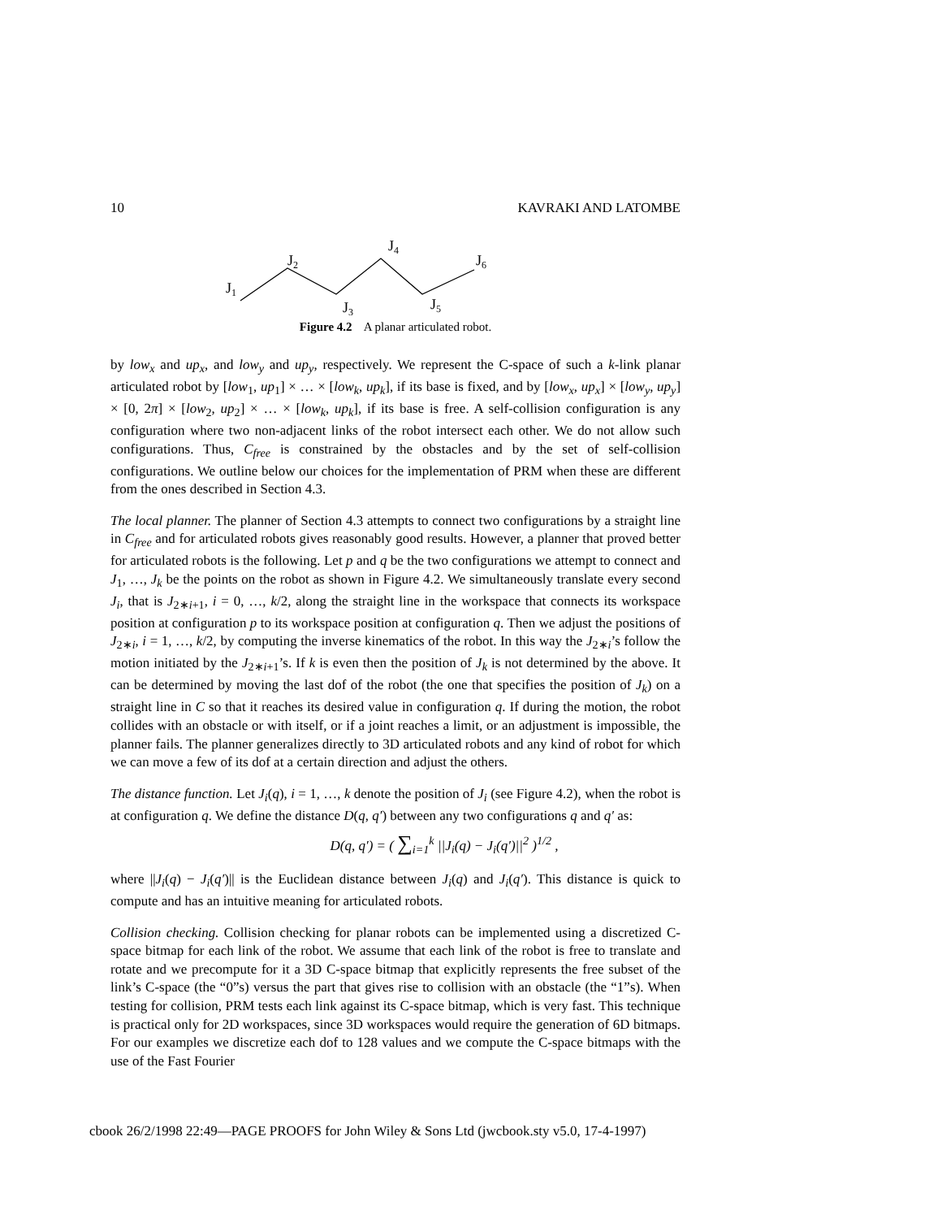10 KAVRAKI AND LATOMBE
J1
J2
J3
J4
J5
J6
Figure 4.2 A planar articulated robot.
by low<sub>x</sub> and up<sub>x</sub>, and low<sub>y</sub> and up<sub>y</sub>, respectively. We represent the C-space of such a k-link planar articulated robot by [low<sub>1</sub>, up<sub>1</sub>] × … × [low<sub>k</sub>, up<sub>k</sub>], if its base is fixed, and by [low<sub>x</sub>, up<sub>x</sub>] × [low<sub>y</sub>, up<sub>y</sub>] × [0, 2π] × [low<sub>2</sub>, up<sub>2</sub>] × … × [low<sub>k</sub>, up<sub>k</sub>], if its base is free. A self-collision configuration is any configuration where two non-adjacent links of the robot intersect each other. We do not allow such configurations. Thus, C<sub>free</sub> is constrained by the obstacles and by the set of self-collision configurations. We outline below our choices for the implementation of PRM when these are different from the ones described in Section 4.3.
The local planner. The planner of Section 4.3 attempts to connect two configurations by a straight line in C<sub>free</sub> and for articulated robots gives reasonably good results. However, a planner that proved better for articulated robots is the following. Let p and q be the two configurations we attempt to connect and J<sub>1</sub>, …, J<sub>k</sub> be the points on the robot as shown in Figure 4.2. We simultaneously translate every second J<sub>i</sub>, that is J<sub>2∗i+1</sub>, i = 0, …, k/2, along the straight line in the workspace that connects its workspace position at configuration p to its workspace position at configuration q. Then we adjust the positions of J<sub>2∗i</sub>, i = 1, …, k/2, by computing the inverse kinematics of the robot. In this way the J<sub>2∗i</sub>’s follow the motion initiated by the J<sub>2∗i+1</sub>’s. If k is even then the position of J<sub>k</sub> is not determined by the above. It can be determined by moving the last dof of the robot (the one that specifies the position of J<sub>k</sub>) on a straight line in C so that it reaches its desired value in configuration q. If during the motion, the robot collides with an obstacle or with itself, or if a joint reaches a limit, or an adjustment is impossible, the planner fails. The planner generalizes directly to 3D articulated robots and any kind of robot for which we can move a few of its dof at a certain direction and adjust the others.
The distance function. Let J<sub>i</sub>(q), i = 1, …, k denote the position of J<sub>i</sub> (see Figure 4.2), when the robot is at configuration q. We define the distance D(q, q′) between any two configurations q and q′ as:
D(q, q′) = ( ∑<sub>i=1</sub><sup>k</sup> ||J<sub>i</sub>(q) − J<sub>i</sub>(q′)||<sup>2</sup> )<sup>1/2</sup> ,
where ||J<sub>i</sub>(q) − J<sub>i</sub>(q′)|| is the Euclidean distance between J<sub>i</sub>(q) and J<sub>i</sub>(q′). This distance is quick to compute and has an intuitive meaning for articulated robots.
Collision checking. Collision checking for planar robots can be implemented using a discretized C-space bitmap for each link of the robot. We assume that each link of the robot is free to translate and rotate and we precompute for it a 3D C-space bitmap that explicitly represents the free subset of the link’s C-space (the “0”s) versus the part that gives rise to collision with an obstacle (the “1”s). When testing for collision, PRM tests each link against its C-space bitmap, which is very fast. This technique is practical only for 2D workspaces, since 3D workspaces would require the generation of 6D bitmaps. For our examples we discretize each dof to 128 values and we compute the C-space bitmaps with the use of the Fast Fourier
cbook 26/2/1998 22:49—PAGE PROOFS for John Wiley & Sons Ltd (jwcbook.sty v5.0, 17-4-1997)